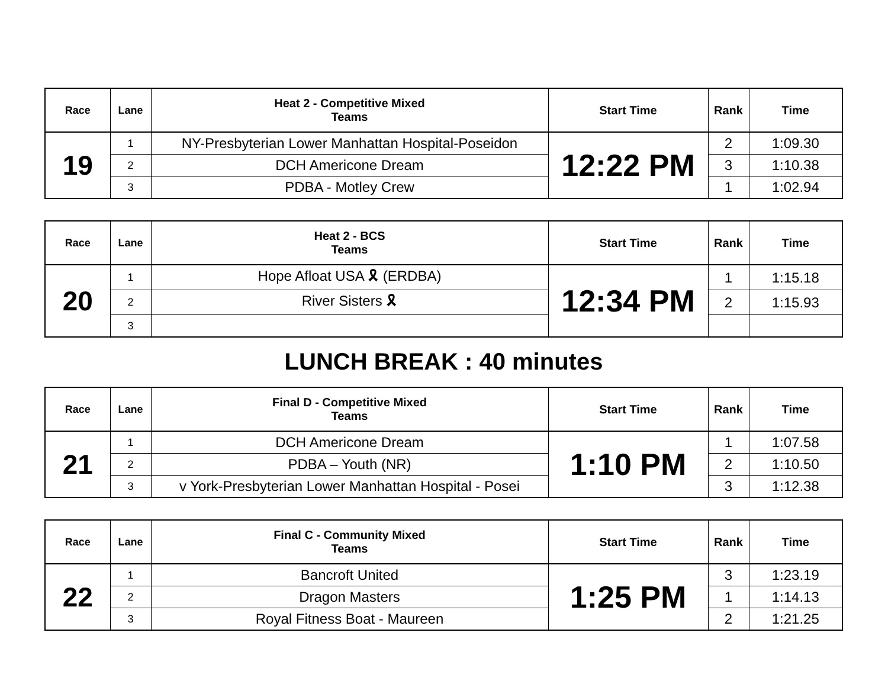| Race | Lane | Heat 2 - Competitive Mixed Teams | Start Time | Rank | Time |
| --- | --- | --- | --- | --- | --- |
| 19 | 1 | NY-Presbyterian Lower Manhattan Hospital-Poseidon | 12:22 PM | 2 | 1:09.30 |
| | 2 | DCH Americone Dream | | 3 | 1:10.38 |
| | 3 | PDBA - Motley Crew | | 1 | 1:02.94 |
| Race | Lane | Heat 2 - BCS Teams | Start Time | Rank | Time |
| --- | --- | --- | --- | --- | --- |
| 20 | 1 | Hope Afloat USA 🎗 (ERDBA) | 12:34 PM | 1 | 1:15.18 |
| | 2 | River Sisters 🎗 | | 2 | 1:15.93 |
| | 3 | | | | |
LUNCH BREAK : 40 minutes
| Race | Lane | Final D - Competitive Mixed Teams | Start Time | Rank | Time |
| --- | --- | --- | --- | --- | --- |
| 21 | 1 | DCH Americone Dream | 1:10 PM | 1 | 1:07.58 |
| | 2 | PDBA – Youth (NR) | | 2 | 1:10.50 |
| | 3 | v York-Presbyterian Lower Manhattan Hospital - Posei | | 3 | 1:12.38 |
| Race | Lane | Final C - Community Mixed Teams | Start Time | Rank | Time |
| --- | --- | --- | --- | --- | --- |
| 22 | 1 | Bancroft United | 1:25 PM | 3 | 1:23.19 |
| | 2 | Dragon Masters | | 1 | 1:14.13 |
| | 3 | Royal Fitness Boat - Maureen | | 2 | 1:21.25 |